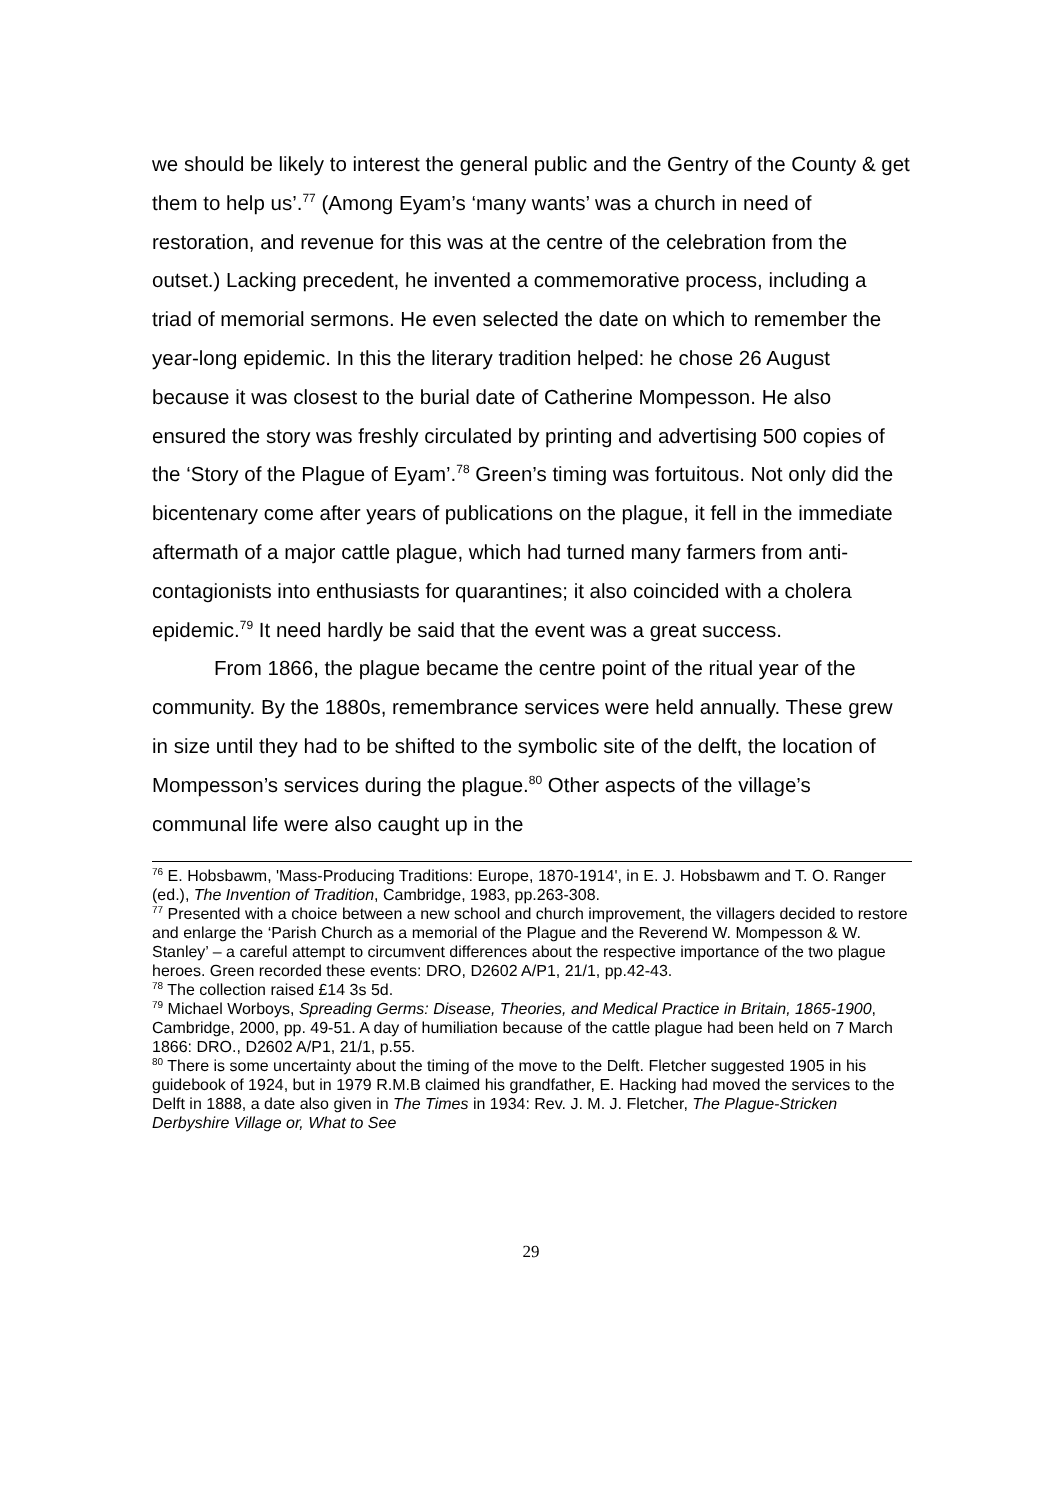we should be likely to interest the general public and the Gentry of the County & get them to help us’.<sup>77</sup> (Among Eyam’s ‘many wants’ was a church in need of restoration, and revenue for this was at the centre of the celebration from the outset.) Lacking precedent, he invented a commemorative process, including a triad of memorial sermons. He even selected the date on which to remember the year-long epidemic. In this the literary tradition helped: he chose 26 August because it was closest to the burial date of Catherine Mompesson. He also ensured the story was freshly circulated by printing and advertising 500 copies of the ‘Story of the Plague of Eyam’.<sup>78</sup> Green’s timing was fortuitous. Not only did the bicentenary come after years of publications on the plague, it fell in the immediate aftermath of a major cattle plague, which had turned many farmers from anti-contagionists into enthusiasts for quarantines; it also coincided with a cholera epidemic.<sup>79</sup> It need hardly be said that the event was a great success.
From 1866, the plague became the centre point of the ritual year of the community. By the 1880s, remembrance services were held annually. These grew in size until they had to be shifted to the symbolic site of the delft, the location of Mompesson’s services during the plague.<sup>80</sup> Other aspects of the village’s communal life were also caught up in the
<sup>76</sup> E. Hobsbawm, 'Mass-Producing Traditions: Europe, 1870-1914', in E. J. Hobsbawm and T. O. Ranger (ed.), The Invention of Tradition, Cambridge, 1983, pp.263-308.
<sup>77</sup> Presented with a choice between a new school and church improvement, the villagers decided to restore and enlarge the ‘Parish Church as a memorial of the Plague and the Reverend W. Mompesson & W. Stanley’ – a careful attempt to circumvent differences about the respective importance of the two plague heroes. Green recorded these events: DRO, D2602 A/P1, 21/1, pp.42-43.
<sup>78</sup> The collection raised £14 3s 5d.
<sup>79</sup> Michael Worboys, Spreading Germs: Disease, Theories, and Medical Practice in Britain, 1865-1900, Cambridge, 2000, pp. 49-51. A day of humiliation because of the cattle plague had been held on 7 March 1866: DRO., D2602 A/P1, 21/1, p.55.
<sup>80</sup> There is some uncertainty about the timing of the move to the Delft. Fletcher suggested 1905 in his guidebook of 1924, but in 1979 R.M.B claimed his grandfather, E. Hacking had moved the services to the Delft in 1888, a date also given in The Times in 1934: Rev. J. M. J. Fletcher, The Plague-Stricken Derbyshire Village or, What to See
29